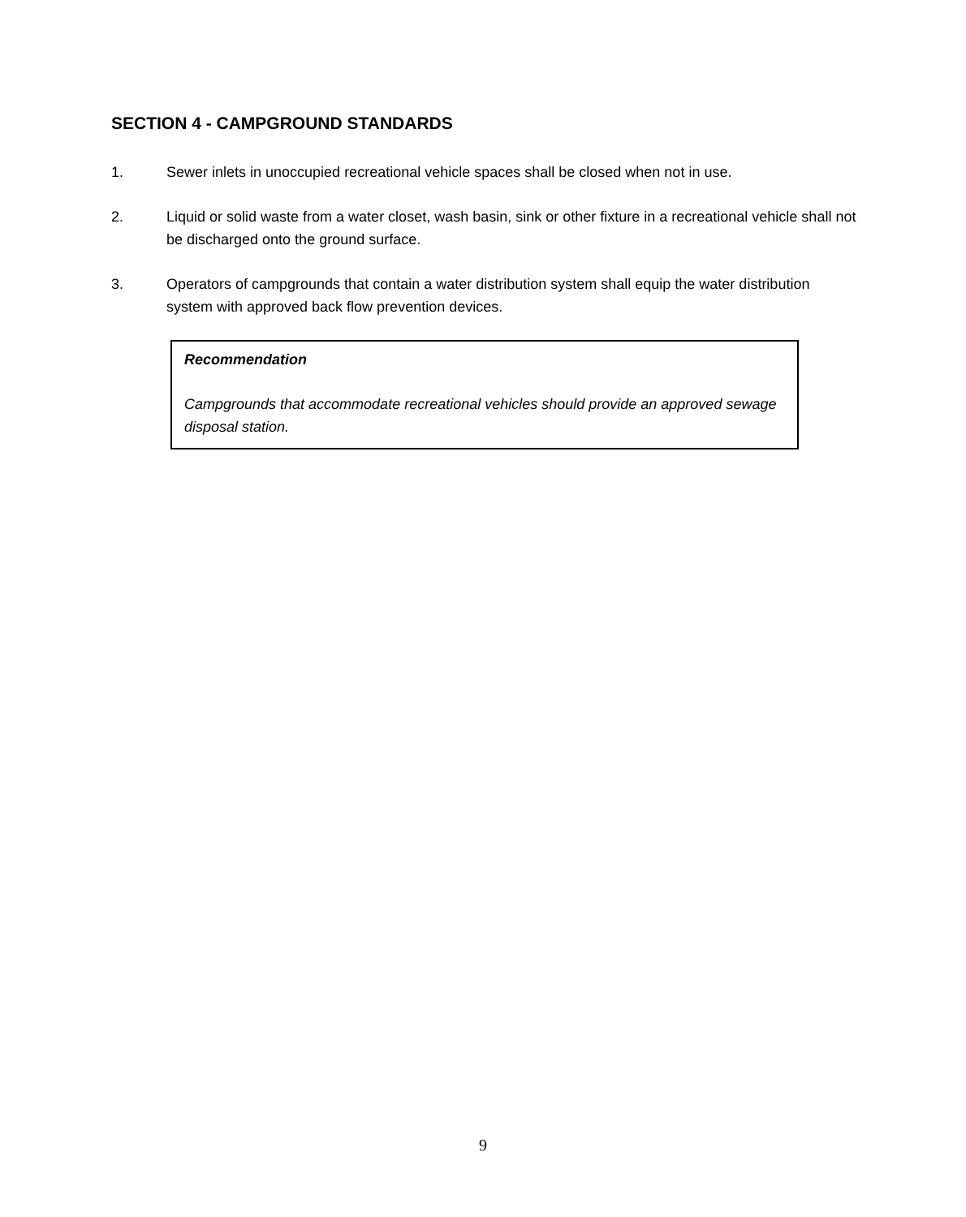SECTION 4 - CAMPGROUND STANDARDS
1. Sewer inlets in unoccupied recreational vehicle spaces shall be closed when not in use.
2. Liquid or solid waste from a water closet, wash basin, sink or other fixture in a recreational vehicle shall not be discharged onto the ground surface.
3. Operators of campgrounds that contain a water distribution system shall equip the water distribution system with approved back flow prevention devices.
Recommendation
Campgrounds that accommodate recreational vehicles should provide an approved sewage disposal station.
9